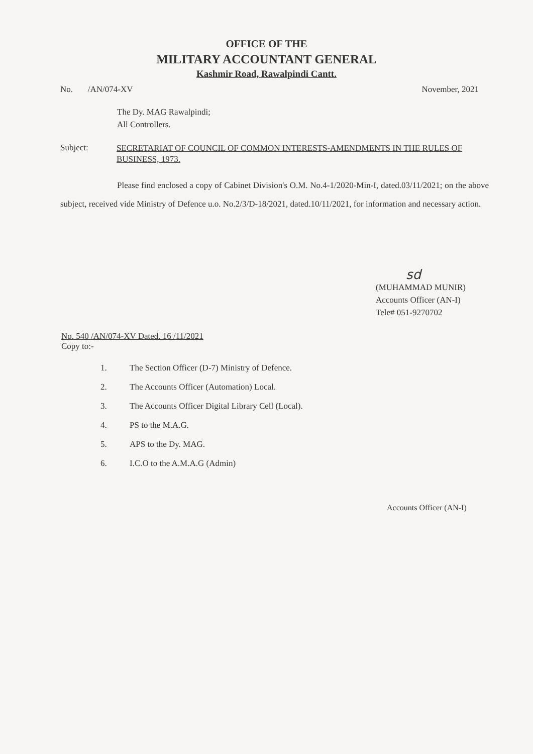OFFICE OF THE
MILITARY ACCOUNTANT GENERAL
Kashmir Road, Rawalpindi Cantt.
No. /AN/074-XV November, 2021
The Dy. MAG Rawalpindi;
All Controllers.
Subject:
SECRETARIAT OF COUNCIL OF COMMON INTERESTS-AMENDMENTS IN THE RULES OF BUSINESS, 1973.
Please find enclosed a copy of Cabinet Division's O.M. No.4-1/2020-Min-I, dated.03/11/2021; on the above subject, received vide Ministry of Defence u.o. No.2/3/D-18/2021, dated.10/11/2021, for information and necessary action.
sd
(MUHAMMAD MUNIR)
Accounts Officer (AN-I)
Tele# 051-9270702
No. 540 /AN/074-XV Dated. 16 /11/2021
Copy to:-
1. The Section Officer (D-7) Ministry of Defence.
2. The Accounts Officer (Automation) Local.
3. The Accounts Officer Digital Library Cell (Local).
4. PS to the M.A.G.
5. APS to the Dy. MAG.
6. I.C.O to the A.M.A.G (Admin)
Accounts Officer (AN-I)